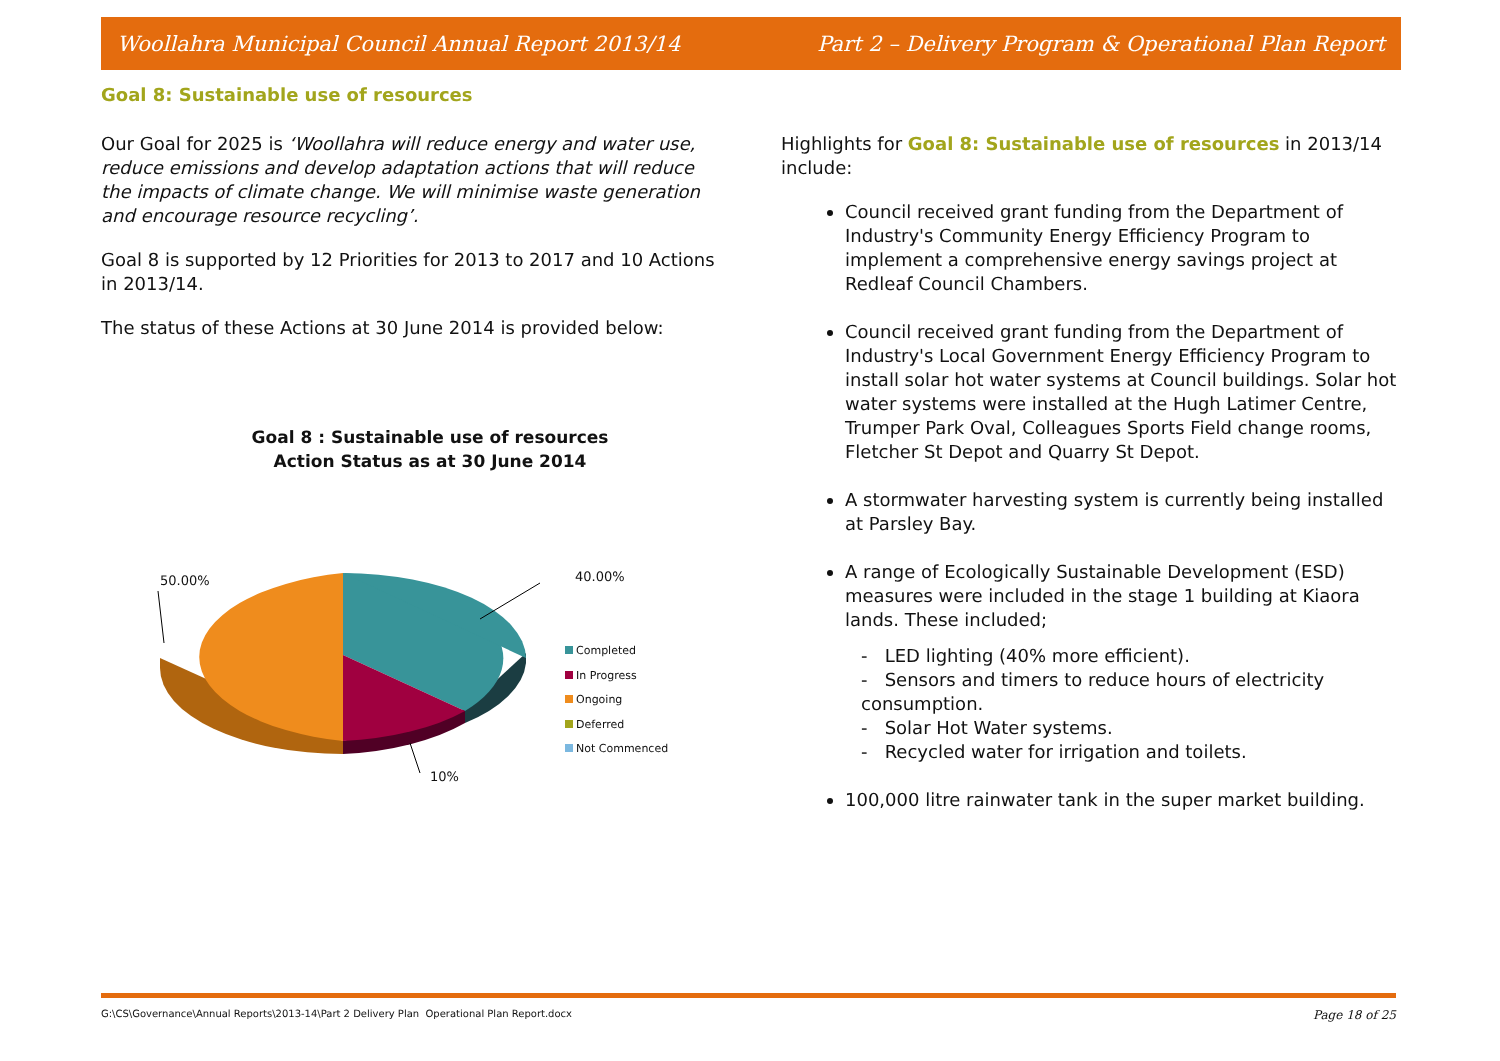Woollahra Municipal Council Annual Report 2013/14 Part 2 – Delivery Program & Operational Plan Report
Goal 8: Sustainable use of resources
Our Goal for 2025 is ‘Woollahra will reduce energy and water use, reduce emissions and develop adaptation actions that will reduce the impacts of climate change. We will minimise waste generation and encourage resource recycling’.
Goal 8 is supported by 12 Priorities for 2013 to 2017 and 10 Actions in 2013/14.
The status of these Actions at 30 June 2014 is provided below:
Goal 8 : Sustainable use of resources
Action Status as at 30 June 2014
50.00% 40.00%
10%
Completed
In Progress
Ongoing
Deferred
Not Commenced
Highlights for Goal 8: Sustainable use of resources in 2013/14 include:
Council received grant funding from the Department of Industry's Community Energy Efficiency Program to implement a comprehensive energy savings project at Redleaf Council Chambers.
Council received grant funding from the Department of Industry's Local Government Energy Efficiency Program to install solar hot water systems at Council buildings. Solar hot water systems were installed at the Hugh Latimer Centre, Trumper Park Oval, Colleagues Sports Field change rooms, Fletcher St Depot and Quarry St Depot.
A stormwater harvesting system is currently being installed at Parsley Bay.
A range of Ecologically Sustainable Development (ESD) measures were included in the stage 1 building at Kiaora lands. These included;
- LED lighting (40% more efficient).
- Sensors and timers to reduce hours of electricity consumption.
- Solar Hot Water systems.
- Recycled water for irrigation and toilets.
100,000 litre rainwater tank in the super market building.
G:\CS\Governance\Annual Reports\2013-14\Part 2 Delivery Plan Operational Plan Report.docx Page 18 of 25